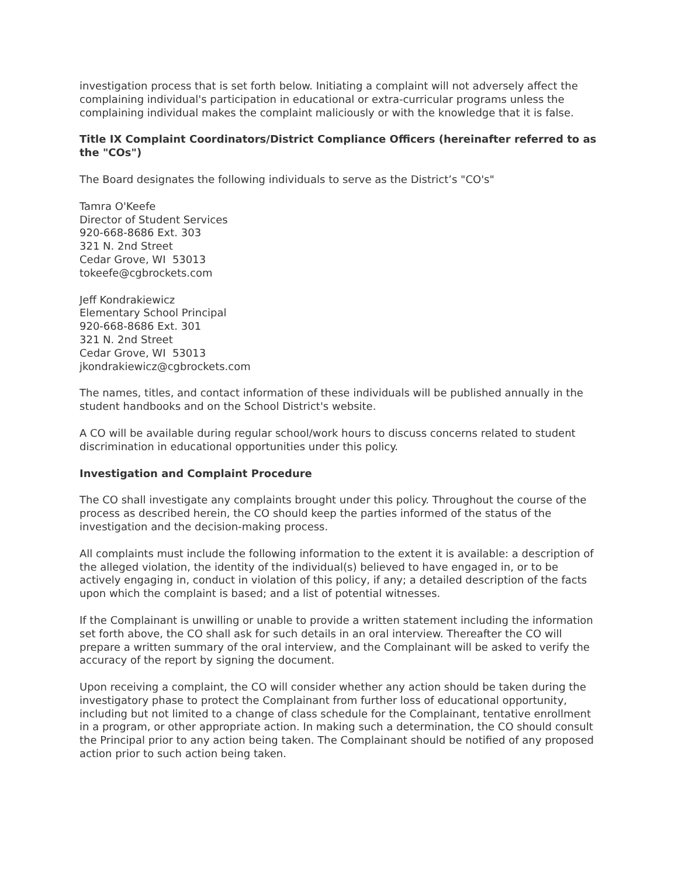investigation process that is set forth below. Initiating a complaint will not adversely affect the complaining individual's participation in educational or extra-curricular programs unless the complaining individual makes the complaint maliciously or with the knowledge that it is false.
Title IX Complaint Coordinators/District Compliance Officers (hereinafter referred to as the "COs")
The Board designates the following individuals to serve as the District’s "CO's"
Tamra O'Keefe
Director of Student Services
920-668-8686 Ext. 303
321 N. 2nd Street
Cedar Grove, WI 53013
tokeefe@cgbrockets.com
Jeff Kondrakiewicz
Elementary School Principal
920-668-8686 Ext. 301
321 N. 2nd Street
Cedar Grove, WI 53013
jkondrakiewicz@cgbrockets.com
The names, titles, and contact information of these individuals will be published annually in the student handbooks and on the School District's website.
A CO will be available during regular school/work hours to discuss concerns related to student discrimination in educational opportunities under this policy.
Investigation and Complaint Procedure
The CO shall investigate any complaints brought under this policy. Throughout the course of the process as described herein, the CO should keep the parties informed of the status of the investigation and the decision-making process.
All complaints must include the following information to the extent it is available: a description of the alleged violation, the identity of the individual(s) believed to have engaged in, or to be actively engaging in, conduct in violation of this policy, if any; a detailed description of the facts upon which the complaint is based; and a list of potential witnesses.
If the Complainant is unwilling or unable to provide a written statement including the information set forth above, the CO shall ask for such details in an oral interview. Thereafter the CO will prepare a written summary of the oral interview, and the Complainant will be asked to verify the accuracy of the report by signing the document.
Upon receiving a complaint, the CO will consider whether any action should be taken during the investigatory phase to protect the Complainant from further loss of educational opportunity, including but not limited to a change of class schedule for the Complainant, tentative enrollment in a program, or other appropriate action. In making such a determination, the CO should consult the Principal prior to any action being taken. The Complainant should be notified of any proposed action prior to such action being taken.